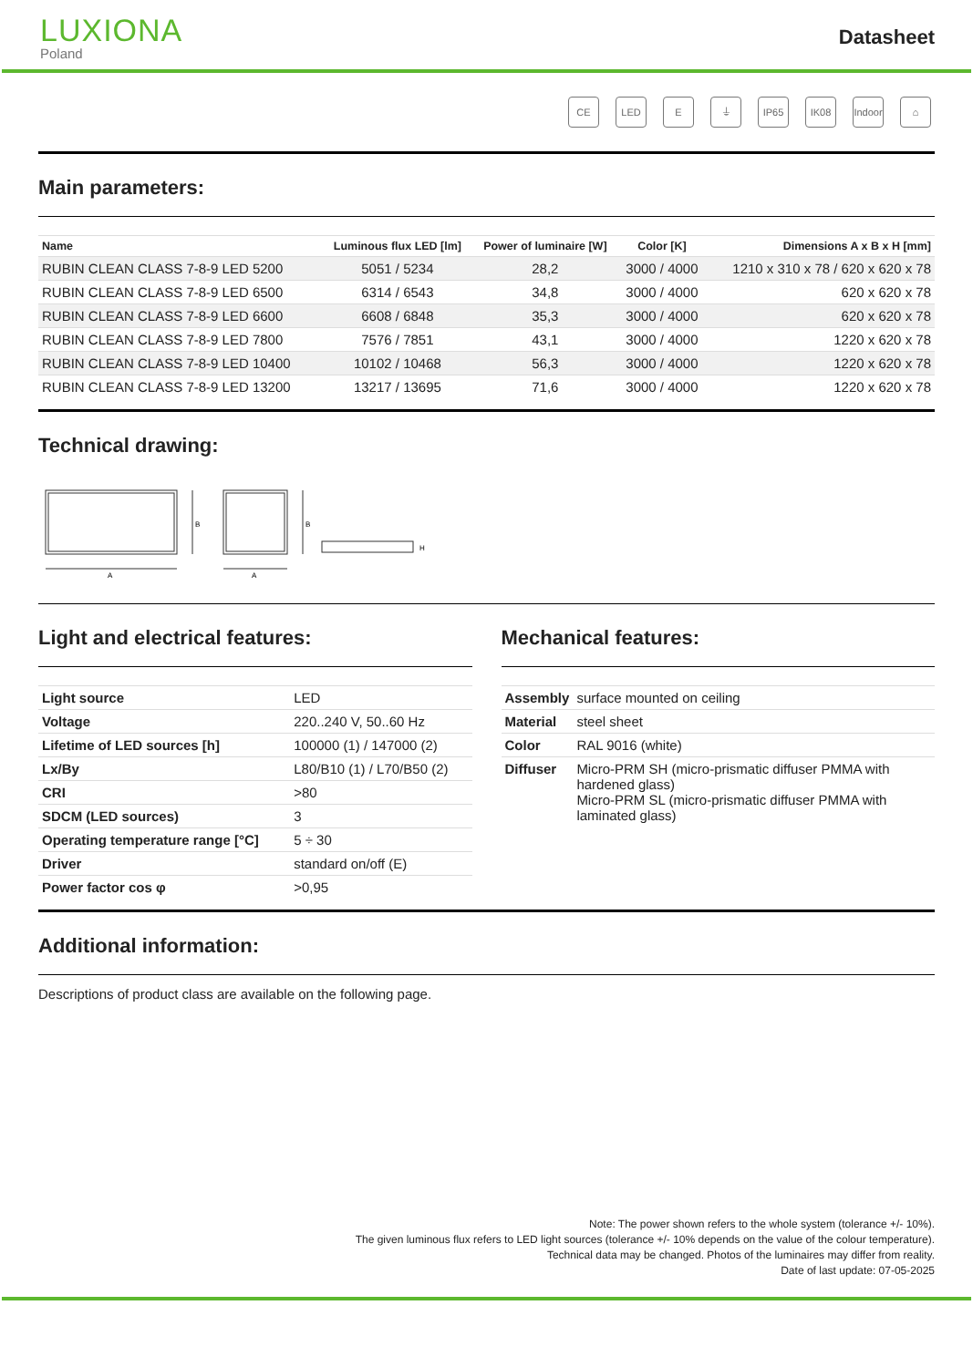LUXIONA
Poland
Datasheet
CE LED E ⏚ IP65 IK08 Indoor
⌂
Main parameters:
| Name | Luminous flux LED [lm] | Power of luminaire [W] | Color [K] | Dimensions A x B x H [mm] |
| --- | --- | --- | --- | --- |
| RUBIN CLEAN CLASS 7-8-9 LED 5200 | 5051 / 5234 | 28,2 | 3000 / 4000 | 1210 x 310 x 78 / 620 x 620 x 78 |
| RUBIN CLEAN CLASS 7-8-9 LED 6500 | 6314 / 6543 | 34,8 | 3000 / 4000 | 620 x 620 x 78 |
| RUBIN CLEAN CLASS 7-8-9 LED 6600 | 6608 / 6848 | 35,3 | 3000 / 4000 | 620 x 620 x 78 |
| RUBIN CLEAN CLASS 7-8-9 LED 7800 | 7576 / 7851 | 43,1 | 3000 / 4000 | 1220 x 620 x 78 |
| RUBIN CLEAN CLASS 7-8-9 LED 10400 | 10102 / 10468 | 56,3 | 3000 / 4000 | 1220 x 620 x 78 |
| RUBIN CLEAN CLASS 7-8-9 LED 13200 | 13217 / 13695 | 71,6 | 3000 / 4000 | 1220 x 620 x 78 |
Technical drawing:
B
A
B
A
H
Light and electrical features:
| Light source | LED |
| Voltage | 220..240 V, 50..60 Hz |
| Lifetime of LED sources [h] | 100000 (1) / 147000 (2) |
| Lx/By | L80/B10 (1) / L70/B50 (2) |
| CRI | >80 |
| SDCM (LED sources) | 3 |
| Operating temperature range [°C] | 5 ÷ 30 |
| Driver | standard on/off (E) |
| Power factor cos φ | >0,95 |
Mechanical features:
| Assembly | surface mounted on ceiling |
| Material | steel sheet |
| Color | RAL 9016 (white) |
| Diffuser | Micro-PRM SH (micro-prismatic diffuser PMMA with hardened glass) Micro-PRM SL (micro-prismatic diffuser PMMA with laminated glass) |
Additional information:
Descriptions of product class are available on the following page.
Note: The power shown refers to the whole system (tolerance +/- 10%).
The given luminous flux refers to LED light sources (tolerance +/- 10% depends on the value of the colour temperature).
Technical data may be changed. Photos of the luminaires may differ from reality.
Date of last update: 07-05-2025